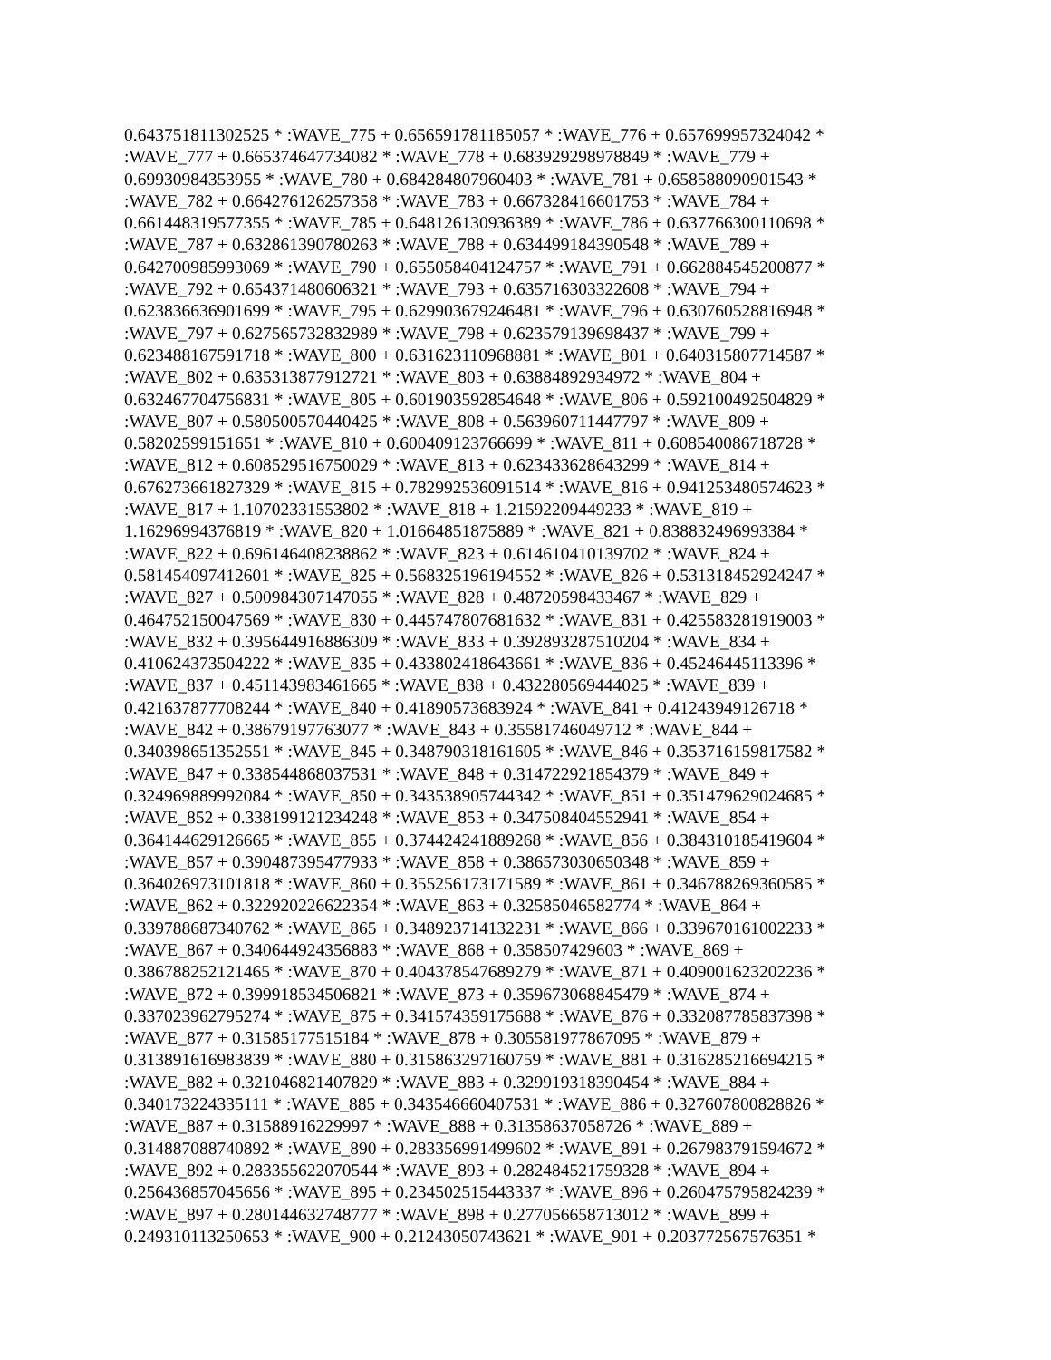0.643751811302525 * :WAVE_775 + 0.656591781185057 * :WAVE_776 + 0.657699957324042 *
:WAVE_777 + 0.665374647734082 * :WAVE_778 + 0.683929298978849 * :WAVE_779 +
0.69930984353955 * :WAVE_780 + 0.684284807960403 * :WAVE_781 + 0.658588090901543 *
:WAVE_782 + 0.664276126257358 * :WAVE_783 + 0.667328416601753 * :WAVE_784 +
0.661448319577355 * :WAVE_785 + 0.648126130936389 * :WAVE_786 + 0.637766300110698 *
:WAVE_787 + 0.632861390780263 * :WAVE_788 + 0.634499184390548 * :WAVE_789 +
0.642700985993069 * :WAVE_790 + 0.655058404124757 * :WAVE_791 + 0.662884545200877 *
:WAVE_792 + 0.654371480606321 * :WAVE_793 + 0.635716303322608 * :WAVE_794 +
0.623836636901699 * :WAVE_795 + 0.629903679246481 * :WAVE_796 + 0.630760528816948 *
:WAVE_797 + 0.627565732832989 * :WAVE_798 + 0.623579139698437 * :WAVE_799 +
0.623488167591718 * :WAVE_800 + 0.631623110968881 * :WAVE_801 + 0.640315807714587 *
:WAVE_802 + 0.635313877912721 * :WAVE_803 + 0.63884892934972 * :WAVE_804 +
0.632467704756831 * :WAVE_805 + 0.601903592854648 * :WAVE_806 + 0.592100492504829 *
:WAVE_807 + 0.580500570440425 * :WAVE_808 + 0.563960711447797 * :WAVE_809 +
0.58202599151651 * :WAVE_810 + 0.600409123766699 * :WAVE_811 + 0.608540086718728 *
:WAVE_812 + 0.608529516750029 * :WAVE_813 + 0.623433628643299 * :WAVE_814 +
0.676273661827329 * :WAVE_815 + 0.782992536091514 * :WAVE_816 + 0.941253480574623 *
:WAVE_817 + 1.10702331553802 * :WAVE_818 + 1.21592209449233 * :WAVE_819 +
1.16296994376819 * :WAVE_820 + 1.01664851875889 * :WAVE_821 + 0.838832496993384 *
:WAVE_822 + 0.696146408238862 * :WAVE_823 + 0.614610410139702 * :WAVE_824 +
0.581454097412601 * :WAVE_825 + 0.568325196194552 * :WAVE_826 + 0.531318452924247 *
:WAVE_827 + 0.500984307147055 * :WAVE_828 + 0.48720598433467 * :WAVE_829 +
0.464752150047569 * :WAVE_830 + 0.445747807681632 * :WAVE_831 + 0.425583281919003 *
:WAVE_832 + 0.395644916886309 * :WAVE_833 + 0.392893287510204 * :WAVE_834 +
0.410624373504222 * :WAVE_835 + 0.433802418643661 * :WAVE_836 + 0.45246445113396 *
:WAVE_837 + 0.451143983461665 * :WAVE_838 + 0.432280569444025 * :WAVE_839 +
0.421637877708244 * :WAVE_840 + 0.41890573683924 * :WAVE_841 + 0.41243949126718 *
:WAVE_842 + 0.38679197763077 * :WAVE_843 + 0.35581746049712 * :WAVE_844 +
0.340398651352551 * :WAVE_845 + 0.348790318161605 * :WAVE_846 + 0.353716159817582 *
:WAVE_847 + 0.338544868037531 * :WAVE_848 + 0.314722921854379 * :WAVE_849 +
0.324969889992084 * :WAVE_850 + 0.343538905744342 * :WAVE_851 + 0.351479629024685 *
:WAVE_852 + 0.338199121234248 * :WAVE_853 + 0.347508404552941 * :WAVE_854 +
0.364144629126665 * :WAVE_855 + 0.374424241889268 * :WAVE_856 + 0.384310185419604 *
:WAVE_857 + 0.390487395477933 * :WAVE_858 + 0.386573030650348 * :WAVE_859 +
0.364026973101818 * :WAVE_860 + 0.355256173171589 * :WAVE_861 + 0.346788269360585 *
:WAVE_862 + 0.322920226622354 * :WAVE_863 + 0.32585046582774 * :WAVE_864 +
0.339788687340762 * :WAVE_865 + 0.348923714132231 * :WAVE_866 + 0.339670161002233 *
:WAVE_867 + 0.340644924356883 * :WAVE_868 + 0.358507429603 * :WAVE_869 +
0.386788252121465 * :WAVE_870 + 0.404378547689279 * :WAVE_871 + 0.409001623202236 *
:WAVE_872 + 0.399918534506821 * :WAVE_873 + 0.359673068845479 * :WAVE_874 +
0.337023962795274 * :WAVE_875 + 0.341574359175688 * :WAVE_876 + 0.332087785837398 *
:WAVE_877 + 0.31585177515184 * :WAVE_878 + 0.305581977867095 * :WAVE_879 +
0.313891616983839 * :WAVE_880 + 0.315863297160759 * :WAVE_881 + 0.316285216694215 *
:WAVE_882 + 0.321046821407829 * :WAVE_883 + 0.329919318390454 * :WAVE_884 +
0.340173224335111 * :WAVE_885 + 0.343546660407531 * :WAVE_886 + 0.327607800828826 *
:WAVE_887 + 0.31588916229997 * :WAVE_888 + 0.31358637058726 * :WAVE_889 +
0.314887088740892 * :WAVE_890 + 0.283356991499602 * :WAVE_891 + 0.267983791594672 *
:WAVE_892 + 0.283355622070544 * :WAVE_893 + 0.282484521759328 * :WAVE_894 +
0.256436857045656 * :WAVE_895 + 0.234502515443337 * :WAVE_896 + 0.260475795824239 *
:WAVE_897 + 0.280144632748777 * :WAVE_898 + 0.277056658713012 * :WAVE_899 +
0.249310113250653 * :WAVE_900 + 0.21243050743621 * :WAVE_901 + 0.203772567576351 *